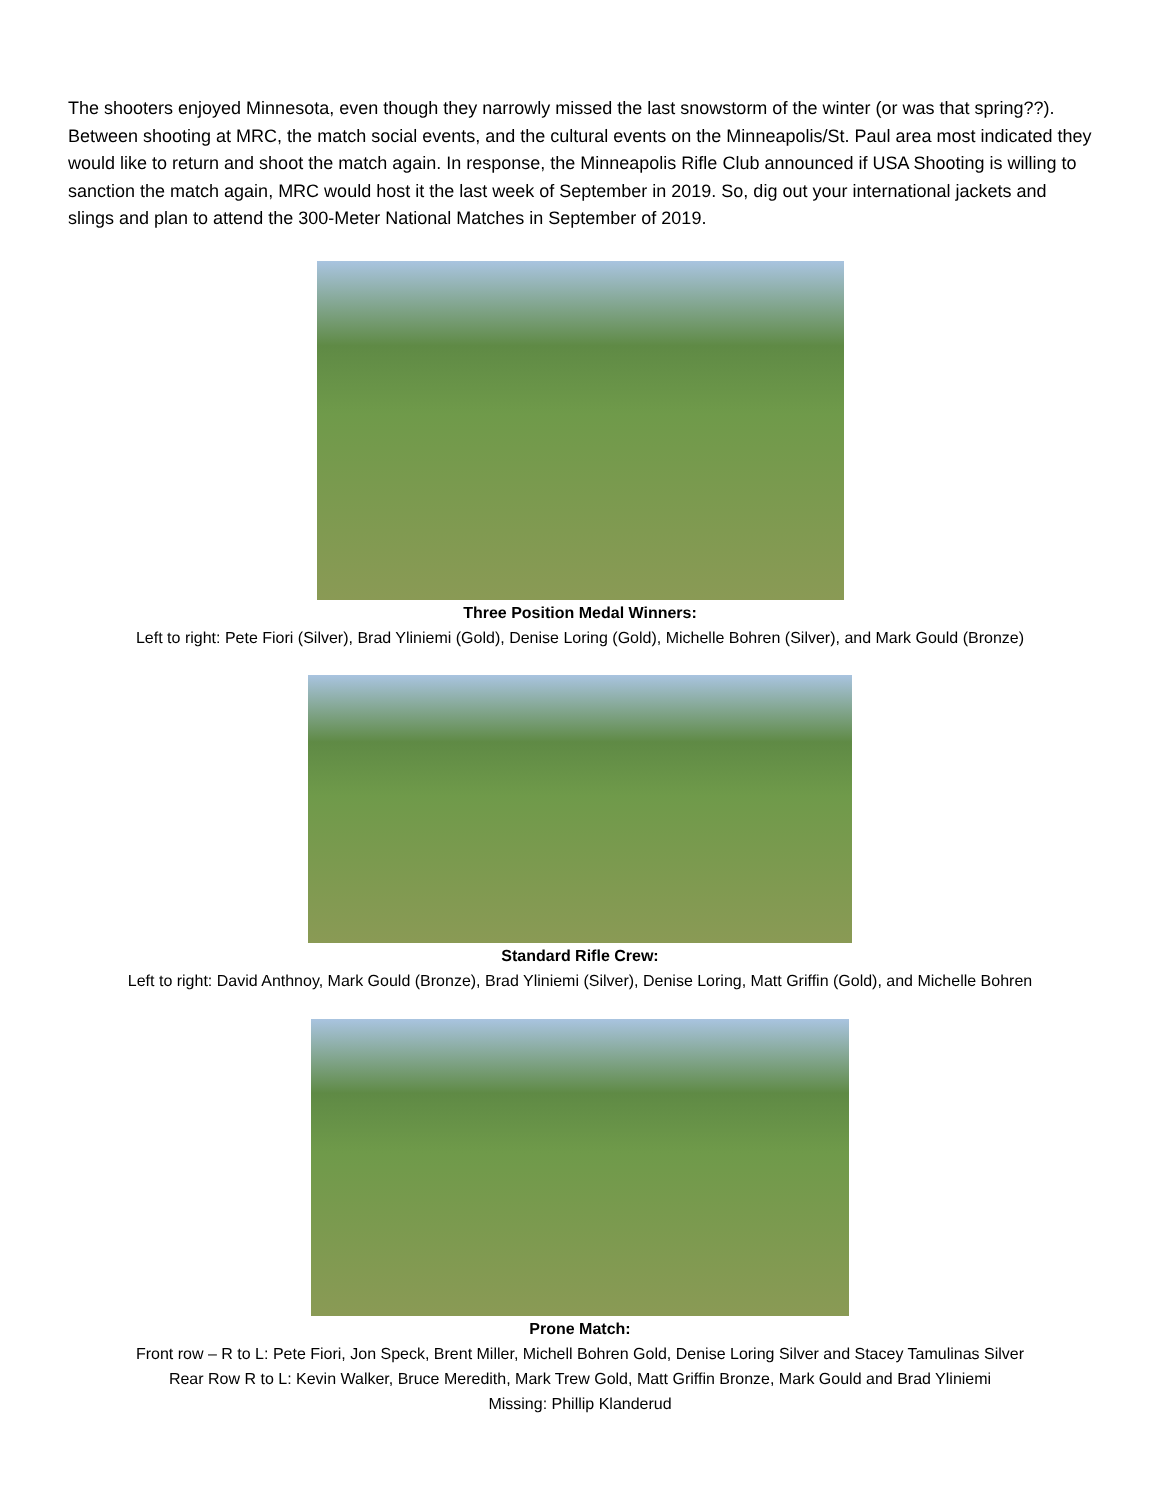The shooters enjoyed Minnesota, even though they narrowly missed the last snowstorm of the winter (or was that spring??). Between shooting at MRC, the match social events, and the cultural events on the Minneapolis/St. Paul area most indicated they would like to return and shoot the match again. In response, the Minneapolis Rifle Club announced if USA Shooting is willing to sanction the match again, MRC would host it the last week of September in 2019. So, dig out your international jackets and slings and plan to attend the 300-Meter National Matches in September of 2019.
Three Position Medal Winners:
Left to right: Pete Fiori (Silver), Brad Yliniemi (Gold), Denise Loring (Gold), Michelle Bohren (Silver), and Mark Gould (Bronze)
Standard Rifle Crew:
Left to right: David Anthnoy, Mark Gould (Bronze), Brad Yliniemi (Silver), Denise Loring, Matt Griffin (Gold), and Michelle Bohren
Prone Match:
Front row – R to L: Pete Fiori, Jon Speck, Brent Miller, Michell Bohren Gold, Denise Loring Silver and Stacey Tamulinas Silver
Rear Row R to L: Kevin Walker, Bruce Meredith, Mark Trew Gold, Matt Griffin Bronze, Mark Gould and Brad Yliniemi
Missing: Phillip Klanderud